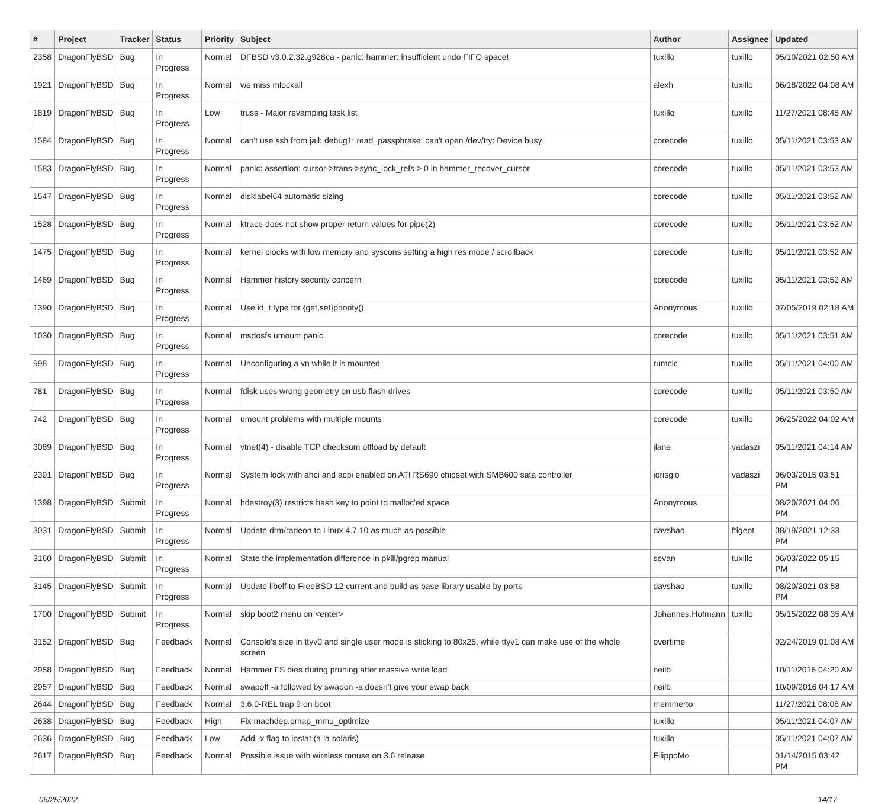| # | Project | Tracker | Status | Priority | Subject | Author | Assignee | Updated |
| --- | --- | --- | --- | --- | --- | --- | --- | --- |
| 2358 | DragonFlyBSD | Bug | In Progress | Normal | DFBSD v3.0.2.32.g928ca - panic: hammer: insufficient undo FIFO space! | tuxillo | tuxillo | 05/10/2021 02:50 AM |
| 1921 | DragonFlyBSD | Bug | In Progress | Normal | we miss mlockall | alexh | tuxillo | 06/18/2022 04:08 AM |
| 1819 | DragonFlyBSD | Bug | In Progress | Low | truss - Major revamping task list | tuxillo | tuxillo | 11/27/2021 08:45 AM |
| 1584 | DragonFlyBSD | Bug | In Progress | Normal | can't use ssh from jail: debug1: read_passphrase: can't open /dev/tty: Device busy | corecode | tuxillo | 05/11/2021 03:53 AM |
| 1583 | DragonFlyBSD | Bug | In Progress | Normal | panic: assertion: cursor->trans->sync_lock_refs > 0 in hammer_recover_cursor | corecode | tuxillo | 05/11/2021 03:53 AM |
| 1547 | DragonFlyBSD | Bug | In Progress | Normal | disklabel64 automatic sizing | corecode | tuxillo | 05/11/2021 03:52 AM |
| 1528 | DragonFlyBSD | Bug | In Progress | Normal | ktrace does not show proper return values for pipe(2) | corecode | tuxillo | 05/11/2021 03:52 AM |
| 1475 | DragonFlyBSD | Bug | In Progress | Normal | kernel blocks with low memory and syscons setting a high res mode / scrollback | corecode | tuxillo | 05/11/2021 03:52 AM |
| 1469 | DragonFlyBSD | Bug | In Progress | Normal | Hammer history security concern | corecode | tuxillo | 05/11/2021 03:52 AM |
| 1390 | DragonFlyBSD | Bug | In Progress | Normal | Use id_t type for {get,set}priority() | Anonymous | tuxillo | 07/05/2019 02:18 AM |
| 1030 | DragonFlyBSD | Bug | In Progress | Normal | msdosfs umount panic | corecode | tuxillo | 05/11/2021 03:51 AM |
| 998 | DragonFlyBSD | Bug | In Progress | Normal | Unconfiguring a vn while it is mounted | rumcic | tuxillo | 05/11/2021 04:00 AM |
| 781 | DragonFlyBSD | Bug | In Progress | Normal | fdisk uses wrong geometry on usb flash drives | corecode | tuxillo | 05/11/2021 03:50 AM |
| 742 | DragonFlyBSD | Bug | In Progress | Normal | umount problems with multiple mounts | corecode | tuxillo | 06/25/2022 04:02 AM |
| 3089 | DragonFlyBSD | Bug | In Progress | Normal | vtnet(4) - disable TCP checksum offload by default | jlane | vadaszi | 05/11/2021 04:14 AM |
| 2391 | DragonFlyBSD | Bug | In Progress | Normal | System lock with ahci and acpi enabled on ATI RS690 chipset with SMB600 sata controller | jorisgio | vadaszi | 06/03/2015 03:51 PM |
| 1398 | DragonFlyBSD | Submit | In Progress | Normal | hdestroy(3) restricts hash key to point to malloc'ed space | Anonymous | | 08/20/2021 04:06 PM |
| 3031 | DragonFlyBSD | Submit | In Progress | Normal | Update drm/radeon to Linux 4.7.10 as much as possible | davshao | ftigeot | 08/19/2021 12:33 PM |
| 3160 | DragonFlyBSD | Submit | In Progress | Normal | State the implementation difference in pkill/pgrep manual | sevan | tuxillo | 06/03/2022 05:15 PM |
| 3145 | DragonFlyBSD | Submit | In Progress | Normal | Update libelf to FreeBSD 12 current and build as base library usable by ports | davshao | tuxillo | 08/20/2021 03:58 PM |
| 1700 | DragonFlyBSD | Submit | In Progress | Normal | skip boot2 menu on <enter> | Johannes.Hofmann | tuxillo | 05/15/2022 08:35 AM |
| 3152 | DragonFlyBSD | Bug | Feedback | Normal | Console's size in ttyv0 and single user mode is sticking to 80x25, while ttyv1 can make use of the whole screen | overtime | | 02/24/2019 01:08 AM |
| 2958 | DragonFlyBSD | Bug | Feedback | Normal | Hammer FS dies during pruning after massive write load | neilb | | 10/11/2016 04:20 AM |
| 2957 | DragonFlyBSD | Bug | Feedback | Normal | swapoff -a followed by swapon -a doesn't give your swap back | neilb | | 10/09/2016 04:17 AM |
| 2644 | DragonFlyBSD | Bug | Feedback | Normal | 3.6.0-REL trap 9 on boot | memmerto | | 11/27/2021 08:08 AM |
| 2638 | DragonFlyBSD | Bug | Feedback | High | Fix machdep.pmap_mmu_optimize | tuxillo | | 05/11/2021 04:07 AM |
| 2636 | DragonFlyBSD | Bug | Feedback | Low | Add -x flag to iostat (a la solaris) | tuxillo | | 05/11/2021 04:07 AM |
| 2617 | DragonFlyBSD | Bug | Feedback | Normal | Possible issue with wireless mouse on 3.6 release | FilippoMo | | 01/14/2015 03:42 PM |
06/25/2022 14/17